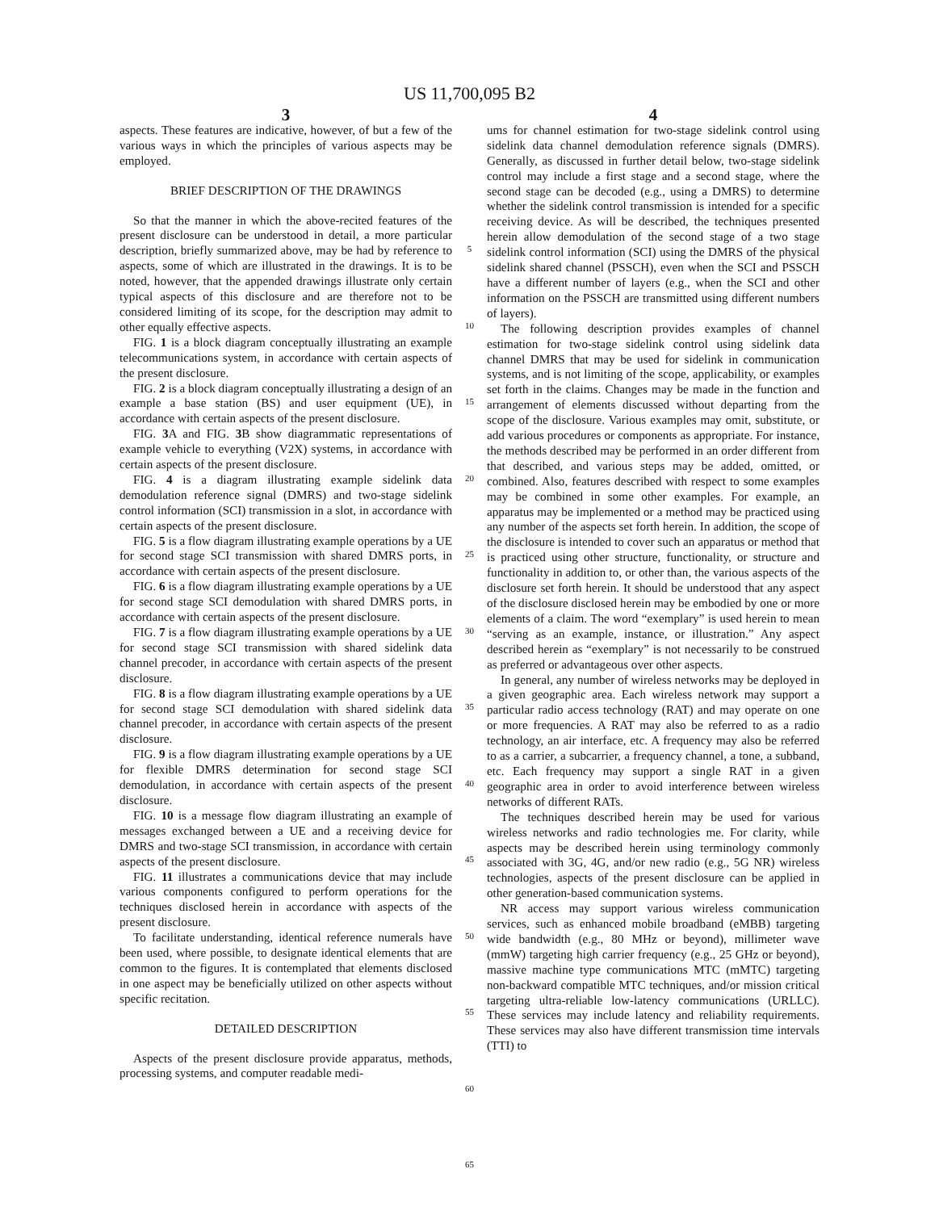US 11,700,095 B2
3
aspects. These features are indicative, however, of but a few of the various ways in which the principles of various aspects may be employed.
BRIEF DESCRIPTION OF THE DRAWINGS
So that the manner in which the above-recited features of the present disclosure can be understood in detail, a more particular description, briefly summarized above, may be had by reference to aspects, some of which are illustrated in the drawings. It is to be noted, however, that the appended drawings illustrate only certain typical aspects of this disclosure and are therefore not to be considered limiting of its scope, for the description may admit to other equally effective aspects.
FIG. 1 is a block diagram conceptually illustrating an example telecommunications system, in accordance with certain aspects of the present disclosure.
FIG. 2 is a block diagram conceptually illustrating a design of an example a base station (BS) and user equipment (UE), in accordance with certain aspects of the present disclosure.
FIG. 3 A and FIG. 3 B show diagrammatic representations of example vehicle to everything (V2X) systems, in accordance with certain aspects of the present disclosure.
FIG. 4 is a diagram illustrating example sidelink data demodulation reference signal (DMRS) and two-stage sidelink control information (SCI) transmission in a slot, in accordance with certain aspects of the present disclosure.
FIG. 5 is a flow diagram illustrating example operations by a UE for second stage SCI transmission with shared DMRS ports, in accordance with certain aspects of the present disclosure.
FIG. 6 is a flow diagram illustrating example operations by a UE for second stage SCI demodulation with shared DMRS ports, in accordance with certain aspects of the present disclosure.
FIG. 7 is a flow diagram illustrating example operations by a UE for second stage SCI transmission with shared sidelink data channel precoder, in accordance with certain aspects of the present disclosure.
FIG. 8 is a flow diagram illustrating example operations by a UE for second stage SCI demodulation with shared sidelink data channel precoder, in accordance with certain aspects of the present disclosure.
FIG. 9 is a flow diagram illustrating example operations by a UE for flexible DMRS determination for second stage SCI demodulation, in accordance with certain aspects of the present disclosure.
FIG. 10 is a message flow diagram illustrating an example of messages exchanged between a UE and a receiving device for DMRS and two-stage SCI transmission, in accordance with certain aspects of the present disclosure.
FIG. 11 illustrates a communications device that may include various components configured to perform operations for the techniques disclosed herein in accordance with aspects of the present disclosure.
To facilitate understanding, identical reference numerals have been used, where possible, to designate identical elements that are common to the figures. It is contemplated that elements disclosed in one aspect may be beneficially utilized on other aspects without specific recitation.
DETAILED DESCRIPTION
Aspects of the present disclosure provide apparatus, methods, processing systems, and computer readable medi-
5
10
15
20
25
30
35
40
45
50
55
60
65
4
ums for channel estimation for two-stage sidelink control using sidelink data channel demodulation reference signals (DMRS). Generally, as discussed in further detail below, two-stage sidelink control may include a first stage and a second stage, where the second stage can be decoded (e.g., using a DMRS) to determine whether the sidelink control transmission is intended for a specific receiving device. As will be described, the techniques presented herein allow demodulation of the second stage of a two stage sidelink control information (SCI) using the DMRS of the physical sidelink shared channel (PSSCH), even when the SCI and PSSCH have a different number of layers (e.g., when the SCI and other information on the PSSCH are transmitted using different numbers of layers).
The following description provides examples of channel estimation for two-stage sidelink control using sidelink data channel DMRS that may be used for sidelink in communication systems, and is not limiting of the scope, applicability, or examples set forth in the claims. Changes may be made in the function and arrangement of elements discussed without departing from the scope of the disclosure. Various examples may omit, substitute, or add various procedures or components as appropriate. For instance, the methods described may be performed in an order different from that described, and various steps may be added, omitted, or combined. Also, features described with respect to some examples may be combined in some other examples. For example, an apparatus may be implemented or a method may be practiced using any number of the aspects set forth herein. In addition, the scope of the disclosure is intended to cover such an apparatus or method that is practiced using other structure, functionality, or structure and functionality in addition to, or other than, the various aspects of the disclosure set forth herein. It should be understood that any aspect of the disclosure disclosed herein may be embodied by one or more elements of a claim. The word “exemplary” is used herein to mean “serving as an example, instance, or illustration.” Any aspect described herein as “exemplary” is not necessarily to be construed as preferred or advantageous over other aspects.
In general, any number of wireless networks may be deployed in a given geographic area. Each wireless network may support a particular radio access technology (RAT) and may operate on one or more frequencies. A RAT may also be referred to as a radio technology, an air interface, etc. A frequency may also be referred to as a carrier, a subcarrier, a frequency channel, a tone, a subband, etc. Each frequency may support a single RAT in a given geographic area in order to avoid interference between wireless networks of different RATs.
The techniques described herein may be used for various wireless networks and radio technologies me. For clarity, while aspects may be described herein using terminology commonly associated with 3G, 4G, and/or new radio (e.g., 5G NR) wireless technologies, aspects of the present disclosure can be applied in other generation-based communication systems.
NR access may support various wireless communication services, such as enhanced mobile broadband (eMBB) targeting wide bandwidth (e.g., 80 MHz or beyond), millimeter wave (mmW) targeting high carrier frequency (e.g., 25 GHz or beyond), massive machine type communications MTC (mMTC) targeting non-backward compatible MTC techniques, and/or mission critical targeting ultra-reliable low-latency communications (URLLC). These services may include latency and reliability requirements. These services may also have different transmission time intervals (TTI) to